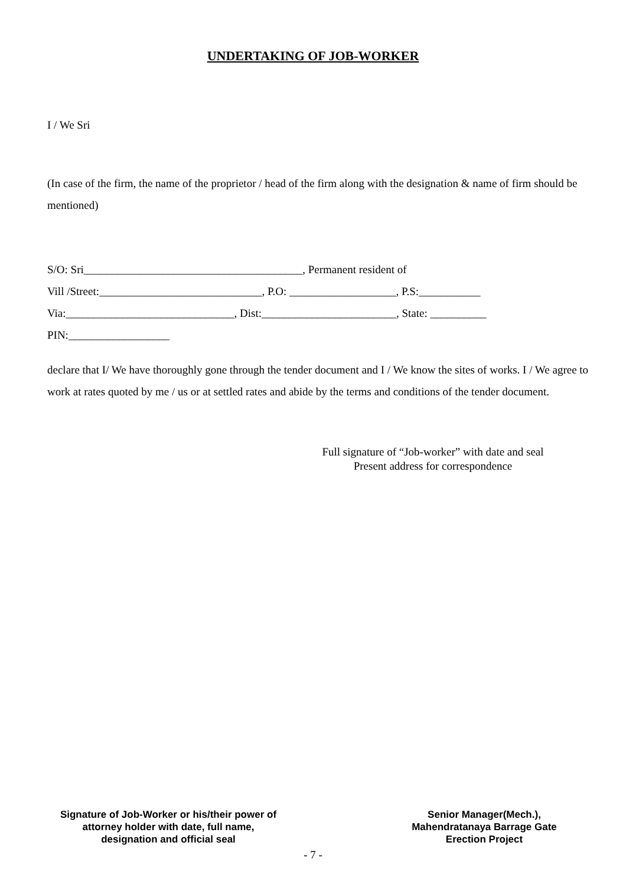UNDERTAKING OF JOB-WORKER
I / We Sri
(In case of the firm, the name of the proprietor / head of the firm along with the designation & name of firm should be mentioned)
S/O: Sri_______________________________________, Permanent resident of
Vill /Street:_____________________________, P.O: ___________________, P.S:___________
Via:______________________________, Dist:________________________, State: __________
PIN:__________________
declare that I/ We have thoroughly gone through the tender document and I / We know the sites of works. I / We agree to work at rates quoted by me / us or at settled rates and abide by the terms and conditions of the tender document.
Full signature of “Job-worker” with date and seal
Present address for correspondence
Signature of Job-Worker or his/their power of attorney holder with date, full name, designation and official seal
Senior Manager(Mech.), Mahendratanaya Barrage Gate Erection Project
- 7 -